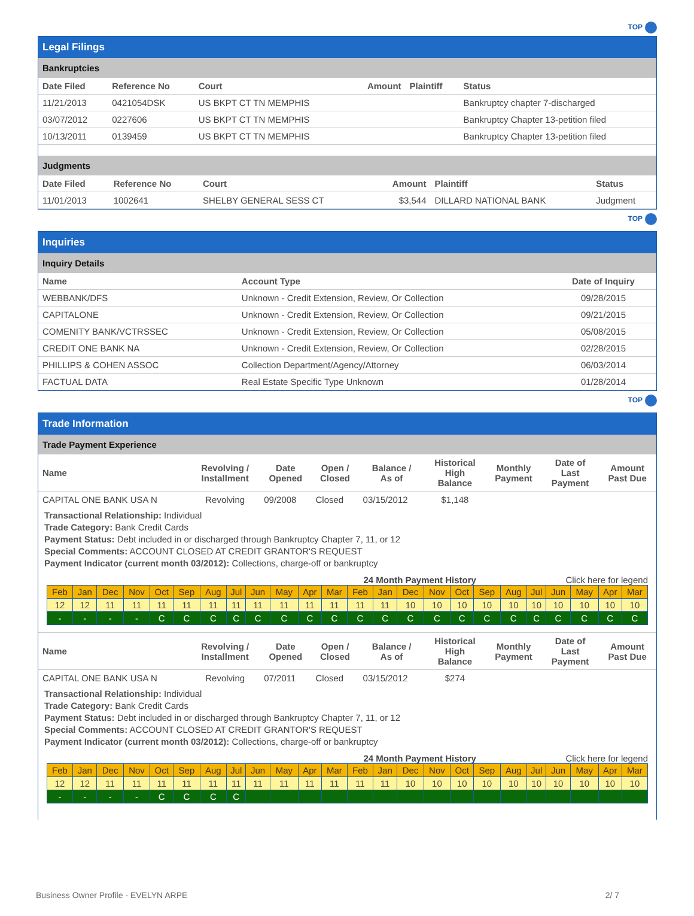TOP
Legal Filings
Bankruptcies
| Date Filed | Reference No | Court | Amount | Plaintiff | Status |
| --- | --- | --- | --- | --- | --- |
| 11/21/2013 | 0421054DSK | US BKPT CT TN MEMPHIS | | | Bankruptcy chapter 7-discharged |
| 03/07/2012 | 0227606 | US BKPT CT TN MEMPHIS | | | Bankruptcy Chapter 13-petition filed |
| 10/13/2011 | 0139459 | US BKPT CT TN MEMPHIS | | | Bankruptcy Chapter 13-petition filed |
Judgments
| Date Filed | Reference No | Court | Amount | Plaintiff | Status |
| --- | --- | --- | --- | --- | --- |
| 11/01/2013 | 1002641 | SHELBY GENERAL SESS CT | $3,544 | DILLARD NATIONAL BANK | Judgment |
TOP
Inquiries
Inquiry Details
| Name | Account Type | Date of Inquiry |
| --- | --- | --- |
| WEBBANK/DFS | Unknown - Credit Extension, Review, Or Collection | 09/28/2015 |
| CAPITALONE | Unknown - Credit Extension, Review, Or Collection | 09/21/2015 |
| COMENITY BANK/VCTRSSEC | Unknown - Credit Extension, Review, Or Collection | 05/08/2015 |
| CREDIT ONE BANK NA | Unknown - Credit Extension, Review, Or Collection | 02/28/2015 |
| PHILLIPS & COHEN ASSOC | Collection Department/Agency/Attorney | 06/03/2014 |
| FACTUAL DATA | Real Estate Specific Type Unknown | 01/28/2014 |
TOP
Trade Information
Trade Payment Experience
| Name | Revolving / Installment | Date Opened | Open / Closed | Balance / As of | Historical High Balance | Monthly Payment | Date of Last Payment | Amount Past Due |
| --- | --- | --- | --- | --- | --- | --- | --- | --- |
| CAPITAL ONE BANK USA N | Revolving | 09/2008 | Closed | 03/15/2012 | $1,148 | | | |
Transactional Relationship: Individual
Trade Category: Bank Credit Cards
Payment Status: Debt included in or discharged through Bankruptcy Chapter 7, 11, or 12
Special Comments: ACCOUNT CLOSED AT CREDIT GRANTOR'S REQUEST
Payment Indicator (current month 03/2012): Collections, charge-off or bankruptcy
24 Month Payment History Click here for legend
| Feb | Jan | Dec | Nov | Oct | Sep | Aug | Jul | Jun | May | Apr | Mar | Feb | Jan | Dec | Nov | Oct | Sep | Aug | Jul | Jun | May | Apr | Mar |
| 12 | 12 | 11 | 11 | 11 | 11 | 11 | 11 | 11 | 11 | 11 | 11 | 11 | 11 | 10 | 10 | 10 | 10 | 10 | 10 | 10 | 10 | 10 | 10 |
| - | - | - | - | C | C | C | C | C | C | C | C | C | C | C | C | C | C | C | C | C | C | C | C |
| Name | Revolving / Installment | Date Opened | Open / Closed | Balance / As of | Historical High Balance | Monthly Payment | Date of Last Payment | Amount Past Due |
| --- | --- | --- | --- | --- | --- | --- | --- | --- |
| CAPITAL ONE BANK USA N | Revolving | 07/2011 | Closed | 03/15/2012 | $274 | | | |
Transactional Relationship: Individual
Trade Category: Bank Credit Cards
Payment Status: Debt included in or discharged through Bankruptcy Chapter 7, 11, or 12
Special Comments: ACCOUNT CLOSED AT CREDIT GRANTOR'S REQUEST
Payment Indicator (current month 03/2012): Collections, charge-off or bankruptcy
24 Month Payment History Click here for legend
| Feb | Jan | Dec | Nov | Oct | Sep | Aug | Jul | Jun | May | Apr | Mar | Feb | Jan | Dec | Nov | Oct | Sep | Aug | Jul | Jun | May | Apr | Mar |
| 12 | 12 | 11 | 11 | 11 | 11 | 11 | 11 | 11 | 11 | 11 | 11 | 11 | 11 | 10 | 10 | 10 | 10 | 10 | 10 | 10 | 10 | 10 | 10 |
| - | - | - | - | C | C | C | C | | | | | | | | | | | | | | | | |
Business Owner Profile - EVELYN ARPE 2/ 7